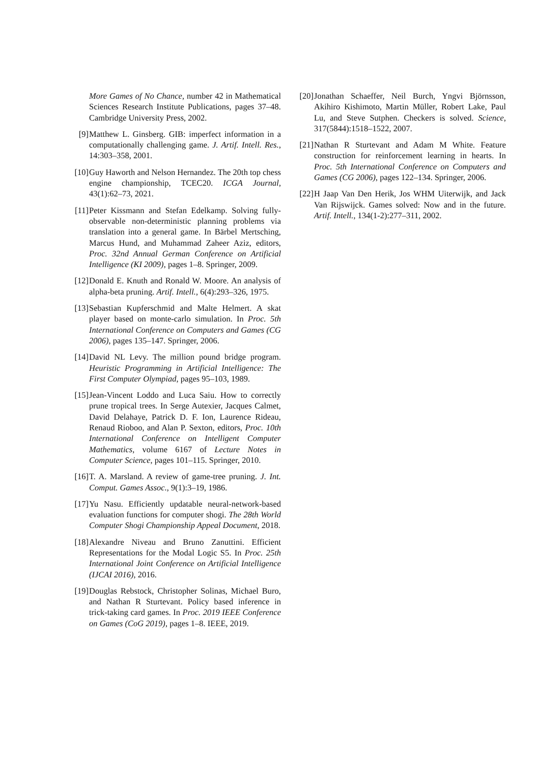More Games of No Chance, number 42 in Mathematical Sciences Research Institute Publications, pages 37–48. Cambridge University Press, 2002.
[9] Matthew L. Ginsberg. GIB: imperfect information in a computationally challenging game. J. Artif. Intell. Res., 14:303–358, 2001.
[10] Guy Haworth and Nelson Hernandez. The 20th top chess engine championship, TCEC20. ICGA Journal, 43(1):62–73, 2021.
[11] Peter Kissmann and Stefan Edelkamp. Solving fully-observable non-deterministic planning problems via translation into a general game. In Bärbel Mertsching, Marcus Hund, and Muhammad Zaheer Aziz, editors, Proc. 32nd Annual German Conference on Artificial Intelligence (KI 2009), pages 1–8. Springer, 2009.
[12] Donald E. Knuth and Ronald W. Moore. An analysis of alpha-beta pruning. Artif. Intell., 6(4):293–326, 1975.
[13] Sebastian Kupferschmid and Malte Helmert. A skat player based on monte-carlo simulation. In Proc. 5th International Conference on Computers and Games (CG 2006), pages 135–147. Springer, 2006.
[14] David NL Levy. The million pound bridge program. Heuristic Programming in Artificial Intelligence: The First Computer Olympiad, pages 95–103, 1989.
[15] Jean-Vincent Loddo and Luca Saiu. How to correctly prune tropical trees. In Serge Autexier, Jacques Calmet, David Delahaye, Patrick D. F. Ion, Laurence Rideau, Renaud Rioboo, and Alan P. Sexton, editors, Proc. 10th International Conference on Intelligent Computer Mathematics, volume 6167 of Lecture Notes in Computer Science, pages 101–115. Springer, 2010.
[16] T. A. Marsland. A review of game-tree pruning. J. Int. Comput. Games Assoc., 9(1):3–19, 1986.
[17] Yu Nasu. Efficiently updatable neural-network-based evaluation functions for computer shogi. The 28th World Computer Shogi Championship Appeal Document, 2018.
[18] Alexandre Niveau and Bruno Zanuttini. Efficient Representations for the Modal Logic S5. In Proc. 25th International Joint Conference on Artificial Intelligence (IJCAI 2016), 2016.
[19] Douglas Rebstock, Christopher Solinas, Michael Buro, and Nathan R Sturtevant. Policy based inference in trick-taking card games. In Proc. 2019 IEEE Conference on Games (CoG 2019), pages 1–8. IEEE, 2019.
[20] Jonathan Schaeffer, Neil Burch, Yngvi Björnsson, Akihiro Kishimoto, Martin Müller, Robert Lake, Paul Lu, and Steve Sutphen. Checkers is solved. Science, 317(5844):1518–1522, 2007.
[21] Nathan R Sturtevant and Adam M White. Feature construction for reinforcement learning in hearts. In Proc. 5th International Conference on Computers and Games (CG 2006), pages 122–134. Springer, 2006.
[22] H Jaap Van Den Herik, Jos WHM Uiterwijk, and Jack Van Rijswijck. Games solved: Now and in the future. Artif. Intell., 134(1-2):277–311, 2002.